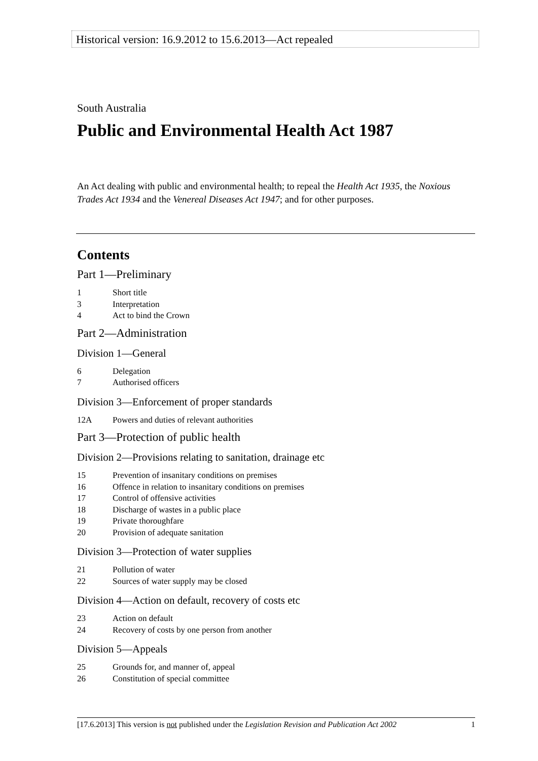Historical version: 16.9.2012 to 15.6.2013—Act repealed
South Australia
Public and Environmental Health Act 1987
An Act dealing with public and environmental health; to repeal the Health Act 1935, the Noxious Trades Act 1934 and the Venereal Diseases Act 1947; and for other purposes.
Contents
Part 1—Preliminary
1 Short title
3 Interpretation
4 Act to bind the Crown
Part 2—Administration
Division 1—General
6 Delegation
7 Authorised officers
Division 3—Enforcement of proper standards
12A Powers and duties of relevant authorities
Part 3—Protection of public health
Division 2—Provisions relating to sanitation, drainage etc
15 Prevention of insanitary conditions on premises
16 Offence in relation to insanitary conditions on premises
17 Control of offensive activities
18 Discharge of wastes in a public place
19 Private thoroughfare
20 Provision of adequate sanitation
Division 3—Protection of water supplies
21 Pollution of water
22 Sources of water supply may be closed
Division 4—Action on default, recovery of costs etc
23 Action on default
24 Recovery of costs by one person from another
Division 5—Appeals
25 Grounds for, and manner of, appeal
26 Constitution of special committee
[17.6.2013] This version is not published under the Legislation Revision and Publication Act 2002 1